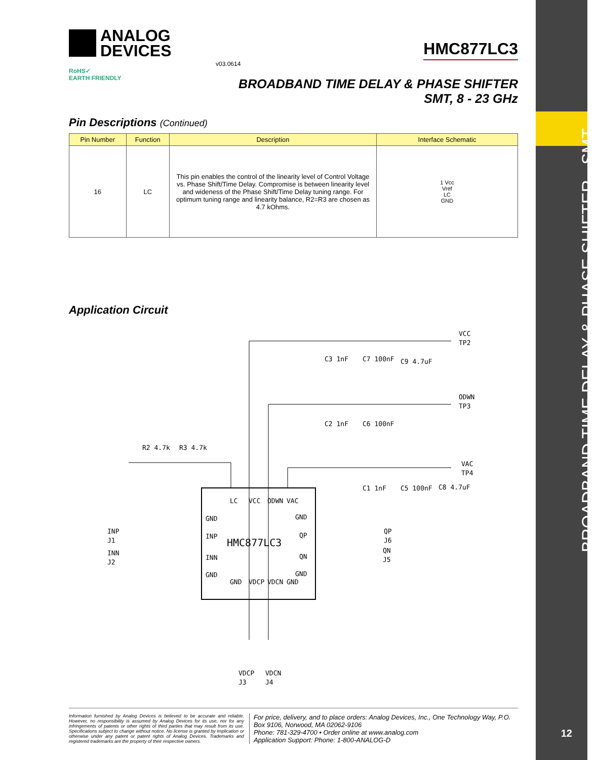ANALOG
DEVICES
HMC877LC3
v03.0614
RoHS✓
EARTH FRIENDLY
BROADBAND TIME DELAY & PHASE SHIFTER
SMT, 8 - 23 GHz
Pin Descriptions (Continued)
| Pin Number | Function | Description | Interface Schematic |
| --- | --- | --- | --- |
| 16 | LC | This pin enables the control of the linearity level of Control Voltage vs. Phase Shift/Time Delay. Compromise is between linearity level and wideness of the Phase Shift/Time Delay tuning range. For optimum tuning range and linearity balance, R2=R3 are chosen as 4.7 kOhms. | 1 Vcc Vref LC GND |
Application Circuit
HMC877LC3
VCC
TP2
ODWN
TP3
VAC
TP4
C3 1nF
C7 100nF
C9 4.7uF
C2 1nF
C6 100nF
C1 1nF
C5 100nF
C8 4.7uF
R2 4.7k
R3 4.7k
GND
INP
INN
GND
GND
QP
QN
GND
LC
VCC
ODWN
VAC
GND
VDCP
VDCN
GND
INP
J1
INN
J2
QP
J6
QN
J5
VDCP
VDCN
J3
J4
Information furnished by Analog Devices is believed to be accurate and reliable. However, no responsibility is assumed by Analog Devices for its use, nor for any infringements of patents or other rights of third parties that may result from its use. Specifications subject to change without notice. No license is granted by implication or otherwise under any patent or patent rights of Analog Devices. Trademarks and registered trademarks are the property of their respective owners.
For price, delivery, and to place orders: Analog Devices, Inc., One Technology Way, P.O. Box 9106, Norwood, MA 02062-9106
Phone: 781-329-4700 • Order online at www.analog.com
Application Support: Phone: 1-800-ANALOG-D
BROADBAND TIME DELAY & PHASE SHIFTER - SMT
12